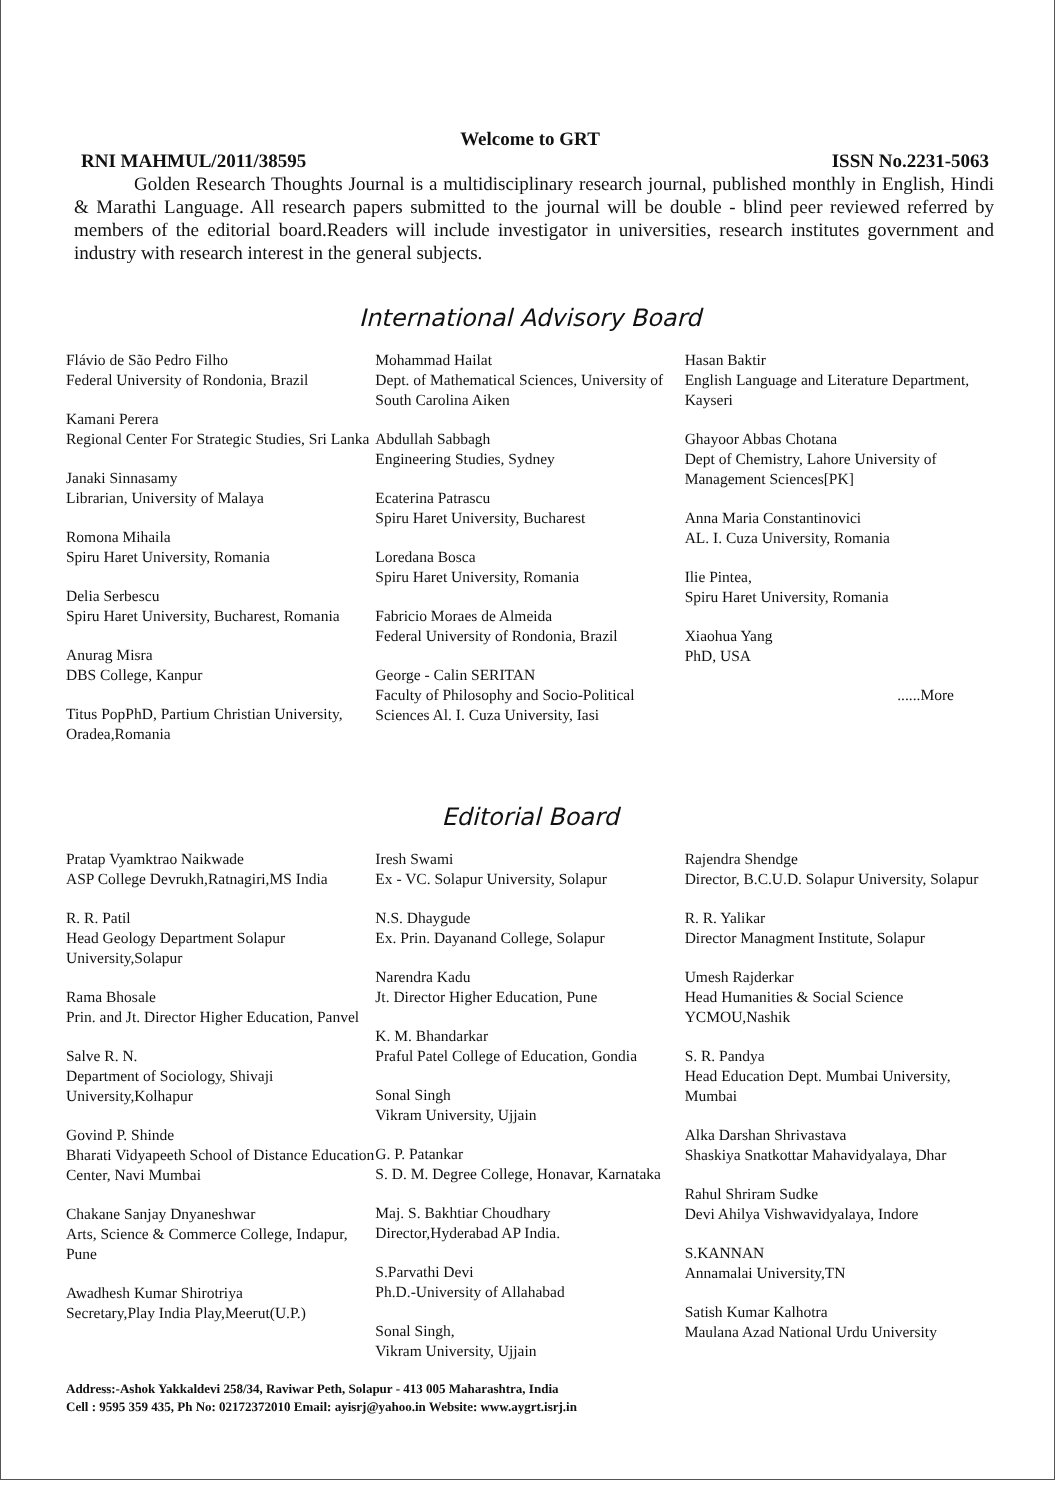Welcome to GRT
RNI MAHMUL/2011/38595 ISSN No.2231-5063
Golden Research Thoughts Journal is a multidisciplinary research journal, published monthly in English, Hindi & Marathi Language. All research papers submitted to the journal will be double - blind peer reviewed referred by members of the editorial board.Readers will include investigator in universities, research institutes government and industry with research interest in the general subjects.
International Advisory Board
Flávio de São Pedro Filho
Federal University of Rondonia, Brazil
Kamani Perera
Regional Center For Strategic Studies, Sri Lanka
Janaki Sinnasamy
Librarian, University of Malaya
Romona Mihaila
Spiru Haret University, Romania
Delia Serbescu
Spiru Haret University, Bucharest, Romania
Anurag Misra
DBS College, Kanpur
Titus PopPhD, Partium Christian University, Oradea,Romania
Mohammad Hailat
Dept. of Mathematical Sciences, University of South Carolina Aiken
Abdullah Sabbagh
Engineering Studies, Sydney
Ecaterina Patrascu
Spiru Haret University, Bucharest
Loredana Bosca
Spiru Haret University, Romania
Fabricio Moraes de Almeida
Federal University of Rondonia, Brazil
George - Calin SERITAN
Faculty of Philosophy and Socio-Political Sciences Al. I. Cuza University, Iasi
Hasan Baktir
English Language and Literature Department, Kayseri
Ghayoor Abbas Chotana
Dept of Chemistry, Lahore University of Management Sciences[PK]
Anna Maria Constantinovici
AL. I. Cuza University, Romania
Ilie Pintea,
Spiru Haret University, Romania
Xiaohua Yang
PhD, USA
......More
Editorial Board
Pratap Vyamktrao Naikwade
ASP College Devrukh,Ratnagiri,MS India
R. R. Patil
Head Geology Department Solapur University,Solapur
Rama Bhosale
Prin. and Jt. Director Higher Education, Panvel
Salve R. N.
Department of Sociology, Shivaji University,Kolhapur
Govind P. Shinde
Bharati Vidyapeeth School of Distance Education Center, Navi Mumbai
Chakane Sanjay Dnyaneshwar
Arts, Science & Commerce College, Indapur, Pune
Awadhesh Kumar Shirotriya
Secretary,Play India Play,Meerut(U.P.)
Iresh Swami
Ex - VC. Solapur University, Solapur
N.S. Dhaygude
Ex. Prin. Dayanand College, Solapur
Narendra Kadu
Jt. Director Higher Education, Pune
K. M. Bhandarkar
Praful Patel College of Education, Gondia
Sonal Singh
Vikram University, Ujjain
G. P. Patankar
S. D. M. Degree College, Honavar, Karnataka
Maj. S. Bakhtiar Choudhary
Director,Hyderabad AP India.
S.Parvathi Devi
Ph.D.-University of Allahabad
Sonal Singh,
Vikram University, Ujjain
Rajendra Shendge
Director, B.C.U.D. Solapur University, Solapur
R. R. Yalikar
Director Managment Institute, Solapur
Umesh Rajderkar
Head Humanities & Social Science YCMOU,Nashik
S. R. Pandya
Head Education Dept. Mumbai University, Mumbai
Alka Darshan Shrivastava
Shaskiya Snatkottar Mahavidyalaya, Dhar
Rahul Shriram Sudke
Devi Ahilya Vishwavidyalaya, Indore
S.KANNAN
Annamalai University,TN
Satish Kumar Kalhotra
Maulana Azad National Urdu University
Address:-Ashok Yakkaldevi 258/34, Raviwar Peth, Solapur - 413 005 Maharashtra, India
Cell : 9595 359 435, Ph No: 02172372010 Email: ayisrj@yahoo.in Website: www.aygrt.isrj.in